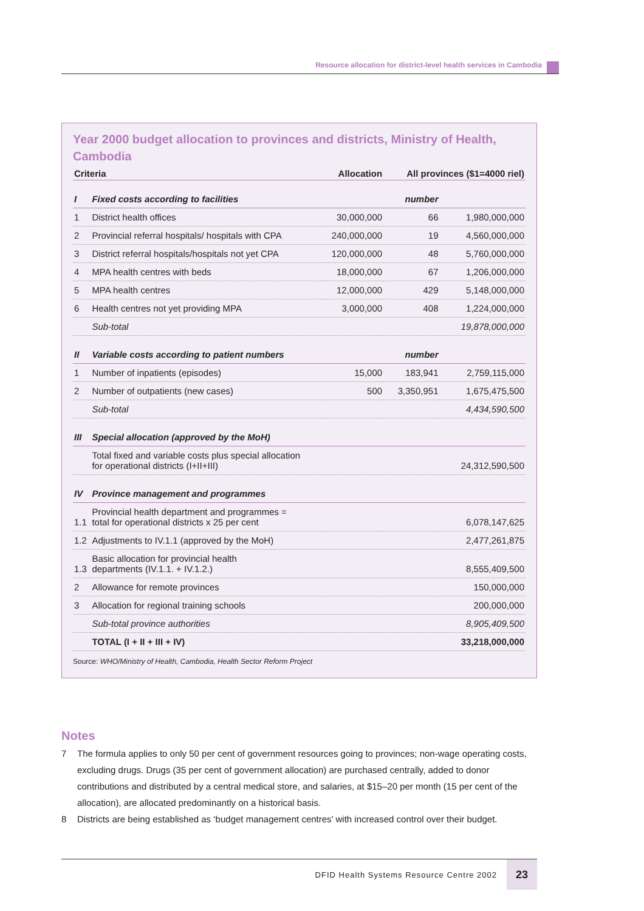Resource allocation for district-level health services in Cambodia
Year 2000 budget allocation to provinces and districts, Ministry of Health, Cambodia
| Criteria | | Allocation | All provinces ($1=4000 riel) | |
| --- | --- | --- | --- | --- |
| I | Fixed costs according to facilities | | number | |
| 1 | District health offices | 30,000,000 | 66 | 1,980,000,000 |
| 2 | Provincial referral hospitals/ hospitals with CPA | 240,000,000 | 19 | 4,560,000,000 |
| 3 | District referral hospitals/hospitals not yet CPA | 120,000,000 | 48 | 5,760,000,000 |
| 4 | MPA health centres with beds | 18,000,000 | 67 | 1,206,000,000 |
| 5 | MPA health centres | 12,000,000 | 429 | 5,148,000,000 |
| 6 | Health centres not yet providing MPA | 3,000,000 | 408 | 1,224,000,000 |
| | Sub-total | | | 19,878,000,000 |
| II | Variable costs according to patient numbers | | number | |
| 1 | Number of inpatients (episodes) | 15,000 | 183,941 | 2,759,115,000 |
| 2 | Number of outpatients (new cases) | 500 | 3,350,951 | 1,675,475,500 |
| | Sub-total | | | 4,434,590,500 |
| III | Special allocation (approved by the MoH) | | | |
| | Total fixed and variable costs plus special allocation for operational districts (I+II+III) | | | 24,312,590,500 |
| IV | Province management and programmes | | | |
| 1.1 | Provincial health department and programmes = total for operational districts x 25 per cent | | | 6,078,147,625 |
| 1.2 | Adjustments to IV.1.1 (approved by the MoH) | | | 2,477,261,875 |
| 1.3 | Basic allocation for provincial health departments (IV.1.1. + IV.1.2.) | | | 8,555,409,500 |
| 2 | Allowance for remote provinces | | | 150,000,000 |
| 3 | Allocation for regional training schools | | | 200,000,000 |
| | Sub-total province authorities | | | 8,905,409,500 |
| | TOTAL (I + II + III + IV) | | | 33,218,000,000 |
Source: WHO/Ministry of Health, Cambodia, Health Sector Reform Project
Notes
7 The formula applies to only 50 per cent of government resources going to provinces; non-wage operating costs, excluding drugs. Drugs (35 per cent of government allocation) are purchased centrally, added to donor contributions and distributed by a central medical store, and salaries, at $15–20 per month (15 per cent of the allocation), are allocated predominantly on a historical basis.
8 Districts are being established as ‘budget management centres’ with increased control over their budget.
DFID Health Systems Resource Centre 2002 23